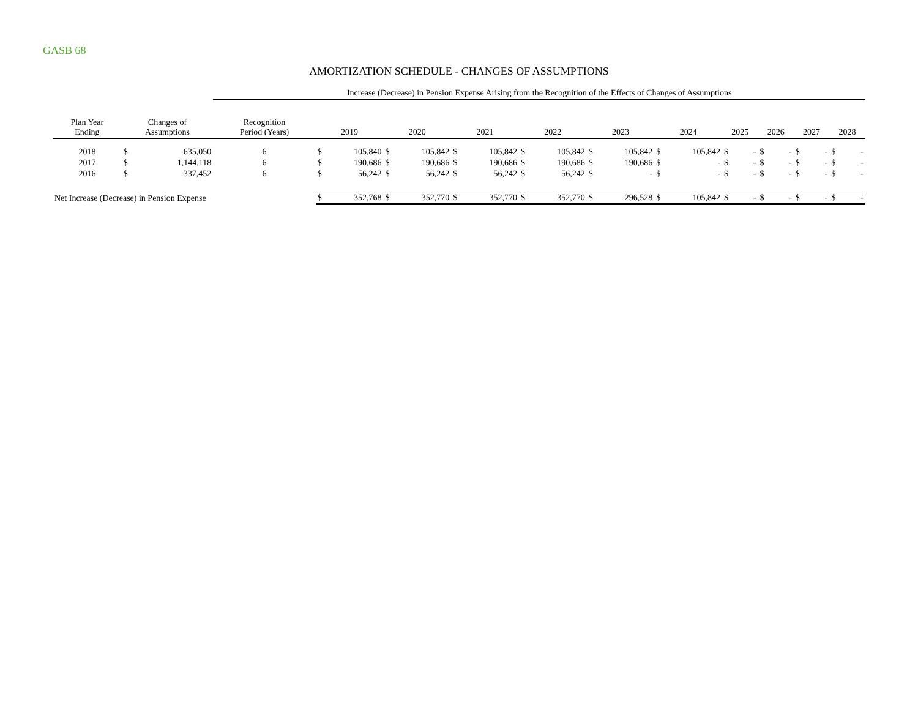GASB 68
AMORTIZATION SCHEDULE - CHANGES OF ASSUMPTIONS
| | | | Increase (Decrease) in Pension Expense Arising from the Recognition of the Effects of Changes of Assumptions | | | | | | | | | | | | | | | | | | | |
| Plan Year Ending | Changes of Assumptions | | Recognition Period (Years) | 2019 | | 2020 | | 2021 | | 2022 | | 2023 | | 2024 | | 2025 | | 2026 | | 2027 | | 2028 |
| 2018 | $ | 635,050 | 6 | $ | 105,840 | $ | 105,842 | $ | 105,842 | $ | 105,842 | $ | 105,842 | $ | 105,842 | $ | - | $ | - | $ | - | $ - |
| 2017 | $ | 1,144,118 | 6 | $ | 190,686 | $ | 190,686 | $ | 190,686 | $ | 190,686 | $ | 190,686 | $ | - | $ | - | $ | - | $ | - | $ - |
| 2016 | $ | 337,452 | 6 | $ | 56,242 | $ | 56,242 | $ | 56,242 | $ | 56,242 | $ | - | $ | - | $ | - | $ | - | $ | - | $ - |
| Net Increase (Decrease) in Pension Expense | | | | $ | 352,768 | $ | 352,770 | $ | 352,770 | $ | 352,770 | $ | 296,528 | $ | 105,842 | $ | - | $ | - | $ | - | $ - |